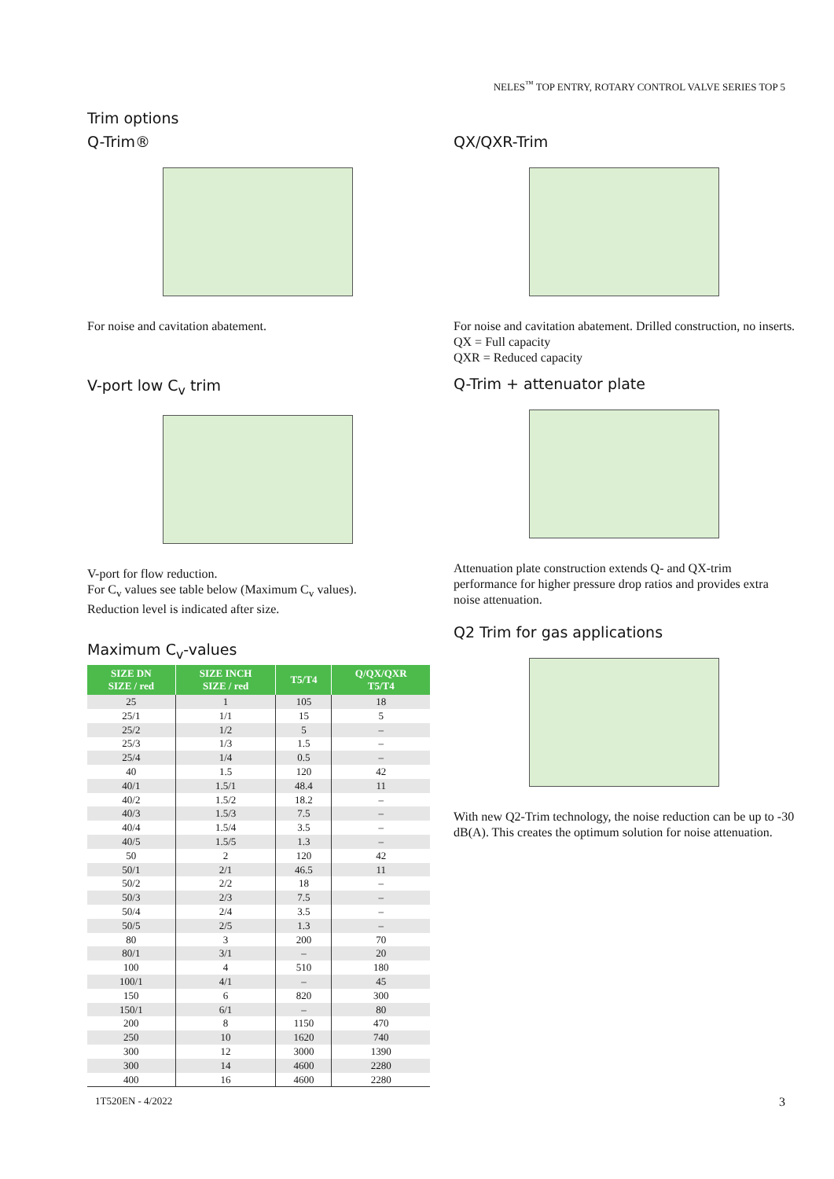NELES<sup>™</sup> TOP ENTRY, ROTARY CONTROL VALVE SERIES TOP 5
Trim options
Q-Trim®
For noise and cavitation abatement.
V-port low C<sub>v</sub> trim
V-port for flow reduction.
For C<sub>v</sub> values see table below (Maximum C<sub>v</sub> values).
Reduction level is indicated after size.
Maximum C<sub>v</sub>-values
| SIZE DN SIZE / red | SIZE INCH SIZE / red | T5/T4 | Q/QX/QXR T5/T4 |
| --- | --- | --- | --- |
| 25 | 1 | 105 | 18 |
| 25/1 | 1/1 | 15 | 5 |
| 25/2 | 1/2 | 5 | – |
| 25/3 | 1/3 | 1.5 | – |
| 25/4 | 1/4 | 0.5 | – |
| 40 | 1.5 | 120 | 42 |
| 40/1 | 1.5/1 | 48.4 | 11 |
| 40/2 | 1.5/2 | 18.2 | – |
| 40/3 | 1.5/3 | 7.5 | – |
| 40/4 | 1.5/4 | 3.5 | – |
| 40/5 | 1.5/5 | 1.3 | – |
| 50 | 2 | 120 | 42 |
| 50/1 | 2/1 | 46.5 | 11 |
| 50/2 | 2/2 | 18 | – |
| 50/3 | 2/3 | 7.5 | – |
| 50/4 | 2/4 | 3.5 | – |
| 50/5 | 2/5 | 1.3 | – |
| 80 | 3 | 200 | 70 |
| 80/1 | 3/1 | – | 20 |
| 100 | 4 | 510 | 180 |
| 100/1 | 4/1 | – | 45 |
| 150 | 6 | 820 | 300 |
| 150/1 | 6/1 | – | 80 |
| 200 | 8 | 1150 | 470 |
| 250 | 10 | 1620 | 740 |
| 300 | 12 | 3000 | 1390 |
| 300 | 14 | 4600 | 2280 |
| 400 | 16 | 4600 | 2280 |
QX/QXR-Trim
For noise and cavitation abatement. Drilled construction, no inserts.
QX = Full capacity
QXR = Reduced capacity
Q-Trim + attenuator plate
Attenuation plate construction extends Q- and QX-trim performance for higher pressure drop ratios and provides extra noise attenuation.
Q2 Trim for gas applications
With new Q2-Trim technology, the noise reduction can be up to -30 dB(A). This creates the optimum solution for noise attenuation.
1T520EN - 4/2022 3